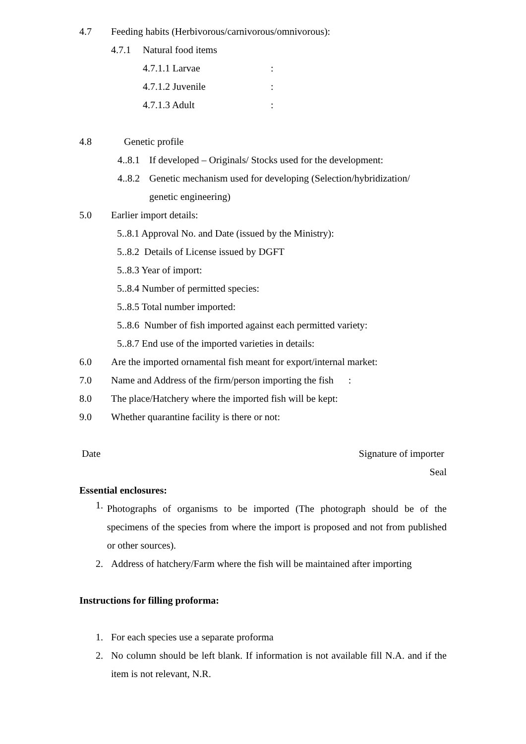4.7 Feeding habits (Herbivorous/carnivorous/omnivorous):
4.7.1 Natural food items
4.7.1.1 Larvae:
4.7.1.2 Juvenile:
4.7.1.3 Adult:
4.8 Genetic profile
4..8.1 If developed – Originals/ Stocks used for the development:
4..8.2 Genetic mechanism used for developing (Selection/hybridization/
genetic engineering)
5.0 Earlier import details:
5..8.1 Approval No. and Date (issued by the Ministry):
5..8.2 Details of License issued by DGFT
5..8.3 Year of import:
5..8.4 Number of permitted species:
5..8.5 Total number imported:
5..8.6 Number of fish imported against each permitted variety:
5..8.7 End use of the imported varieties in details:
6.0 Are the imported ornamental fish meant for export/internal market:
7.0 Name and Address of the firm/person importing the fish :
8.0 The place/Hatchery where the imported fish will be kept:
9.0 Whether quarantine facility is there or not:
Date Signature of importer
Seal
Essential enclosures:
1.
Photographs of organisms to be imported (The photograph should be of the specimens of the species from where the import is proposed and not from published or other sources).
2. Address of hatchery/Farm where the fish will be maintained after importing
Instructions for filling proforma:
1. For each species use a separate proforma
2. No column should be left blank. If information is not available fill N.A. and if the item is not relevant, N.R.